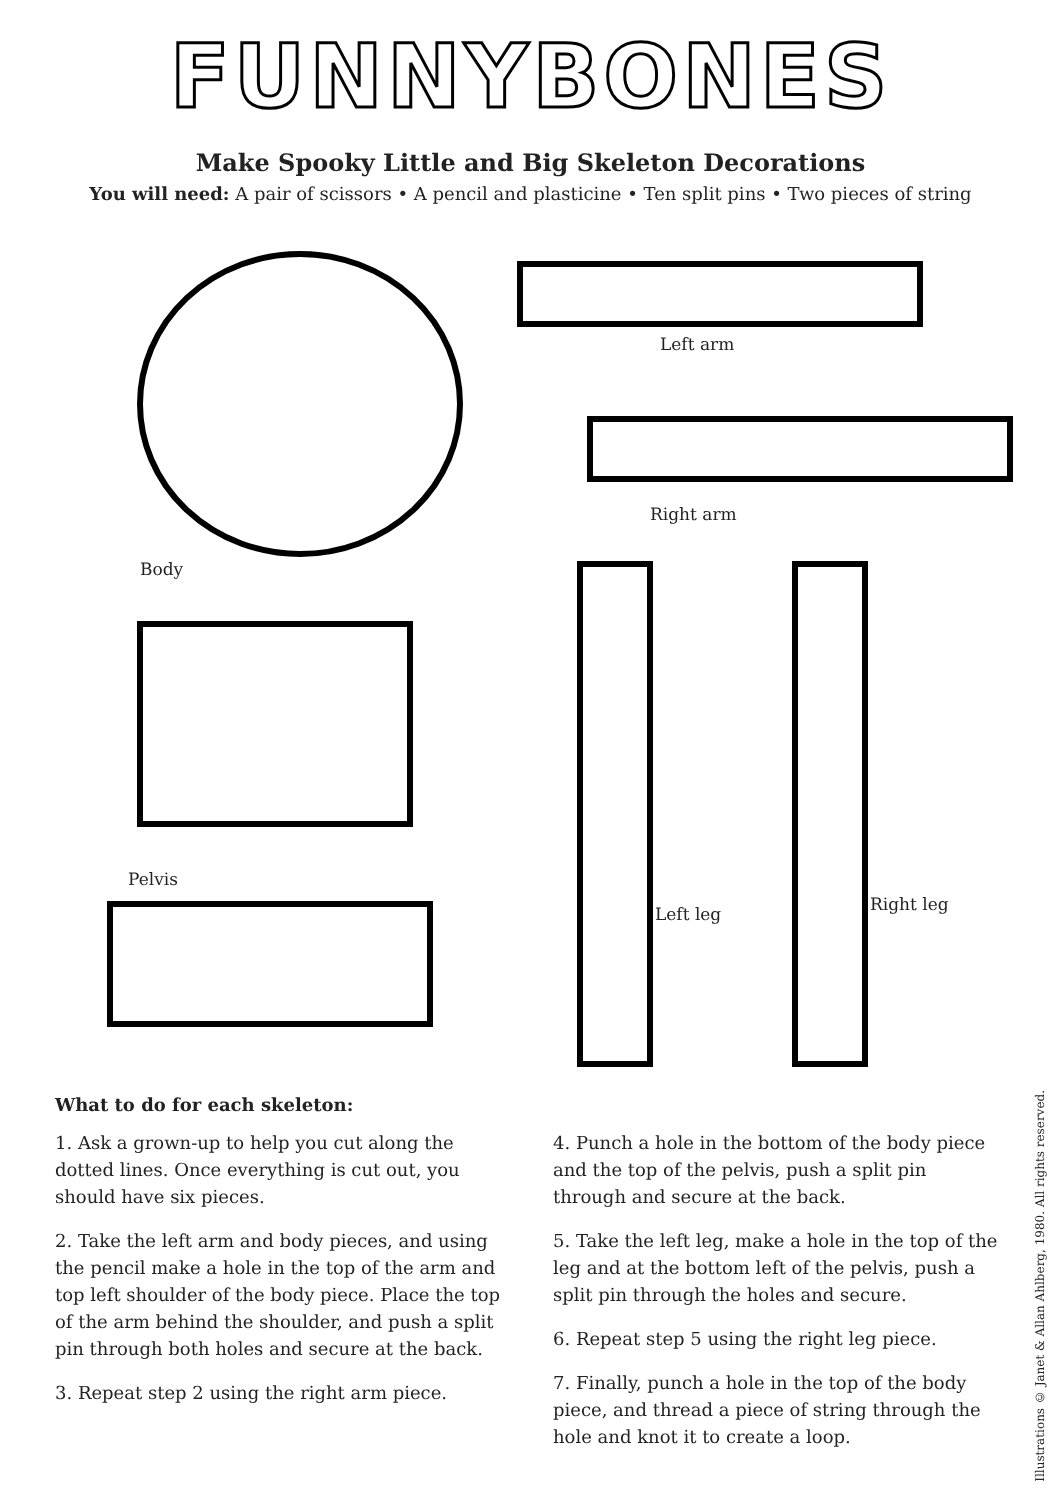FUNNYBONES
Make Spooky Little and Big Skeleton Decorations
You will need: A pair of scissors • A pencil and plasticine • Ten split pins • Two pieces of string
Body
Left arm
Right arm
Pelvis
Left leg Right leg
What to do for each skeleton:
1. Ask a grown-up to help you cut along the dotted lines. Once everything is cut out, you should have six pieces.
2. Take the left arm and body pieces, and using the pencil make a hole in the top of the arm and top left shoulder of the body piece. Place the top of the arm behind the shoulder, and push a split pin through both holes and secure at the back.
3. Repeat step 2 using the right arm piece.
4. Punch a hole in the bottom of the body piece and the top of the pelvis, push a split pin through and secure at the back.
5. Take the left leg, make a hole in the top of the leg and at the bottom left of the pelvis, push a split pin through the holes and secure.
6. Repeat step 5 using the right leg piece.
7. Finally, punch a hole in the top of the body piece, and thread a piece of string through the hole and knot it to create a loop.
Illustrations © Janet & Allan Ahlberg, 1980. All rights reserved.